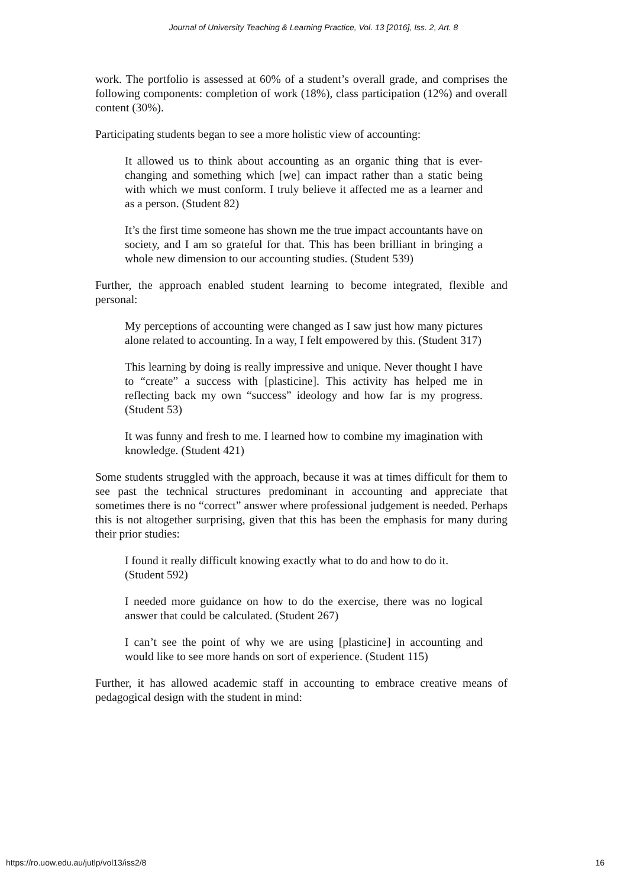Journal of University Teaching & Learning Practice, Vol. 13 [2016], Iss. 2, Art. 8
work. The portfolio is assessed at 60% of a student’s overall grade, and comprises the following components: completion of work (18%), class participation (12%) and overall content (30%).
Participating students began to see a more holistic view of accounting:
It allowed us to think about accounting as an organic thing that is ever-changing and something which [we] can impact rather than a static being with which we must conform. I truly believe it affected me as a learner and as a person. (Student 82)
It’s the first time someone has shown me the true impact accountants have on society, and I am so grateful for that. This has been brilliant in bringing a whole new dimension to our accounting studies. (Student 539)
Further, the approach enabled student learning to become integrated, flexible and personal:
My perceptions of accounting were changed as I saw just how many pictures alone related to accounting. In a way, I felt empowered by this. (Student 317)
This learning by doing is really impressive and unique. Never thought I have to “create” a success with [plasticine]. This activity has helped me in reflecting back my own “success” ideology and how far is my progress. (Student 53)
It was funny and fresh to me. I learned how to combine my imagination with knowledge. (Student 421)
Some students struggled with the approach, because it was at times difficult for them to see past the technical structures predominant in accounting and appreciate that sometimes there is no “correct” answer where professional judgement is needed. Perhaps this is not altogether surprising, given that this has been the emphasis for many during their prior studies:
I found it really difficult knowing exactly what to do and how to do it. (Student 592)
I needed more guidance on how to do the exercise, there was no logical answer that could be calculated. (Student 267)
I can’t see the point of why we are using [plasticine] in accounting and would like to see more hands on sort of experience. (Student 115)
Further, it has allowed academic staff in accounting to embrace creative means of pedagogical design with the student in mind:
https://ro.uow.edu.au/jutlp/vol13/iss2/8 16